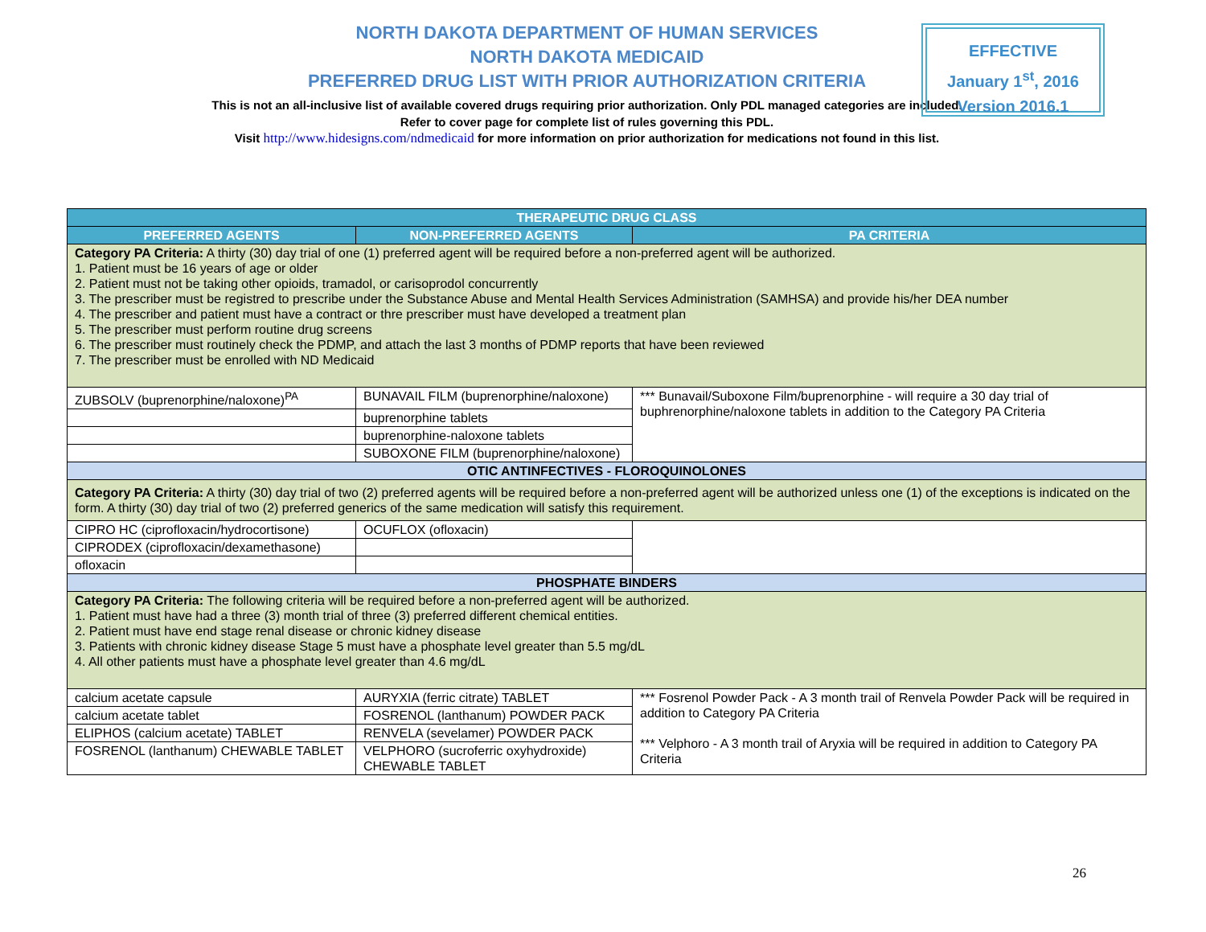NORTH DAKOTA DEPARTMENT OF HUMAN SERVICES
NORTH DAKOTA MEDICAID
PREFERRED DRUG LIST WITH PRIOR AUTHORIZATION CRITERIA
This is not an all-inclusive list of available covered drugs requiring prior authorization. Only PDL managed categories are included. Refer to cover page for complete list of rules governing this PDL.
Visit http://www.hidesigns.com/ndmedicaid for more information on prior authorization for medications not found in this list.
EFFECTIVE
January 1<sup>st</sup>, 2016
Version 2016.1
| THERAPEUTIC DRUG CLASS | | |
| --- | --- | --- |
| PREFERRED AGENTS | NON-PREFERRED AGENTS | PA CRITERIA |
| Category PA Criteria: A thirty (30) day trial of one (1) preferred agent will be required before a non-preferred agent will be authorized. 1. Patient must be 16 years of age or older 2. Patient must not be taking other opioids, tramadol, or carisoprodol concurrently 3. The prescriber must be registred to prescribe under the Substance Abuse and Mental Health Services Administration (SAMHSA) and provide his/her DEA number 4. The prescriber and patient must have a contract or thre prescriber must have developed a treatment plan 5. The prescriber must perform routine drug screens 6. The prescriber must routinely check the PDMP, and attach the last 3 months of PDMP reports that have been reviewed 7. The prescriber must be enrolled with ND Medicaid | | |
| ZUBSOLV (buprenorphine/naloxone)<sup>PA</sup> | BUNAVAIL FILM (buprenorphine/naloxone) | *** Bunavail/Suboxone Film/buprenorphine - will require a 30 day trial of buphrenorphine/naloxone tablets in addition to the Category PA Criteria |
| | buprenorphine tablets | |
| | buprenorphine-naloxone tablets | |
| | SUBOXONE FILM (buprenorphine/naloxone) | |
| OTIC ANTINFECTIVES - FLOROQUINOLONES | | |
| Category PA Criteria: A thirty (30) day trial of two (2) preferred agents will be required before a non-preferred agent will be authorized unless one (1) of the exceptions is indicated on the form. A thirty (30) day trial of two (2) preferred generics of the same medication will satisfy this requirement. | | |
| CIPRO HC (ciprofloxacin/hydrocortisone) | OCUFLOX (ofloxacin) | |
| CIPRODEX (ciprofloxacin/dexamethasone) | | |
| ofloxacin | | |
| PHOSPHATE BINDERS | | |
| Category PA Criteria: The following criteria will be required before a non-preferred agent will be authorized. 1. Patient must have had a three (3) month trial of three (3) preferred different chemical entities. 2. Patient must have end stage renal disease or chronic kidney disease 3. Patients with chronic kidney disease Stage 5 must have a phosphate level greater than 5.5 mg/dL 4. All other patients must have a phosphate level greater than 4.6 mg/dL | | |
| calcium acetate capsule | AURYXIA (ferric citrate) TABLET | *** Fosrenol Powder Pack - A 3 month trail of Renvela Powder Pack will be required in addition to Category PA Criteria *** Velphoro - A 3 month trail of Aryxia will be required in addition to Category PA Criteria |
| calcium acetate tablet | FOSRENOL (lanthanum) POWDER PACK | |
| ELIPHOS (calcium acetate) TABLET | RENVELA (sevelamer) POWDER PACK | |
| FOSRENOL (lanthanum) CHEWABLE TABLET | VELPHORO (sucroferric oxyhydroxide) CHEWABLE TABLET | |
26